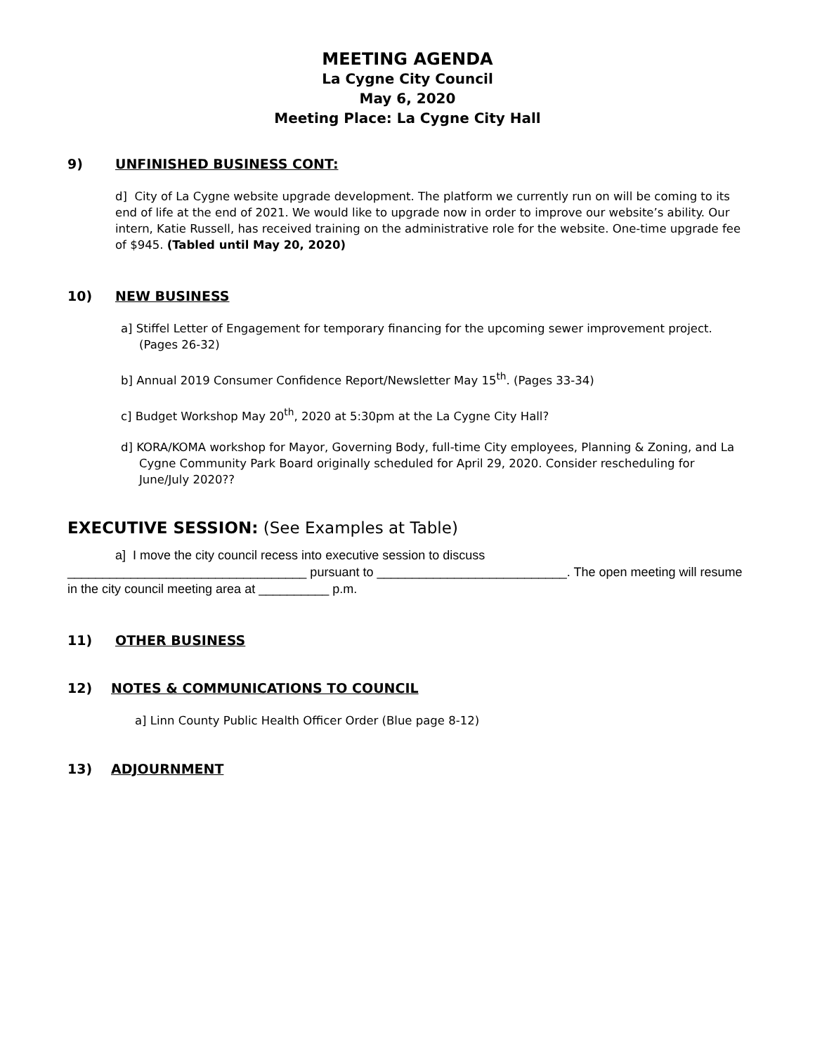MEETING AGENDA
La Cygne City Council
May 6, 2020
Meeting Place: La Cygne City Hall
9) UNFINISHED BUSINESS CONT:
d] City of La Cygne website upgrade development. The platform we currently run on will be coming to its end of life at the end of 2021. We would like to upgrade now in order to improve our website’s ability. Our intern, Katie Russell, has received training on the administrative role for the website. One-time upgrade fee of $945. (Tabled until May 20, 2020)
10) NEW BUSINESS
a] Stiffel Letter of Engagement for temporary financing for the upcoming sewer improvement project. (Pages 26-32)
b] Annual 2019 Consumer Confidence Report/Newsletter May 15<sup>th</sup>. (Pages 33-34)
c] Budget Workshop May 20<sup>th</sup>, 2020 at 5:30pm at the La Cygne City Hall?
d] KORA/KOMA workshop for Mayor, Governing Body, full-time City employees, Planning & Zoning, and La Cygne Community Park Board originally scheduled for April 29, 2020. Consider rescheduling for June/July 2020??
EXECUTIVE SESSION: (See Examples at Table)
a] I move the city council recess into executive session to discuss
__________________________________ pursuant to ___________________________. The open meeting will resume in the city council meeting area at __________ p.m.
11) OTHER BUSINESS
12) NOTES & COMMUNICATIONS TO COUNCIL
a] Linn County Public Health Officer Order (Blue page 8-12)
13) ADJOURNMENT